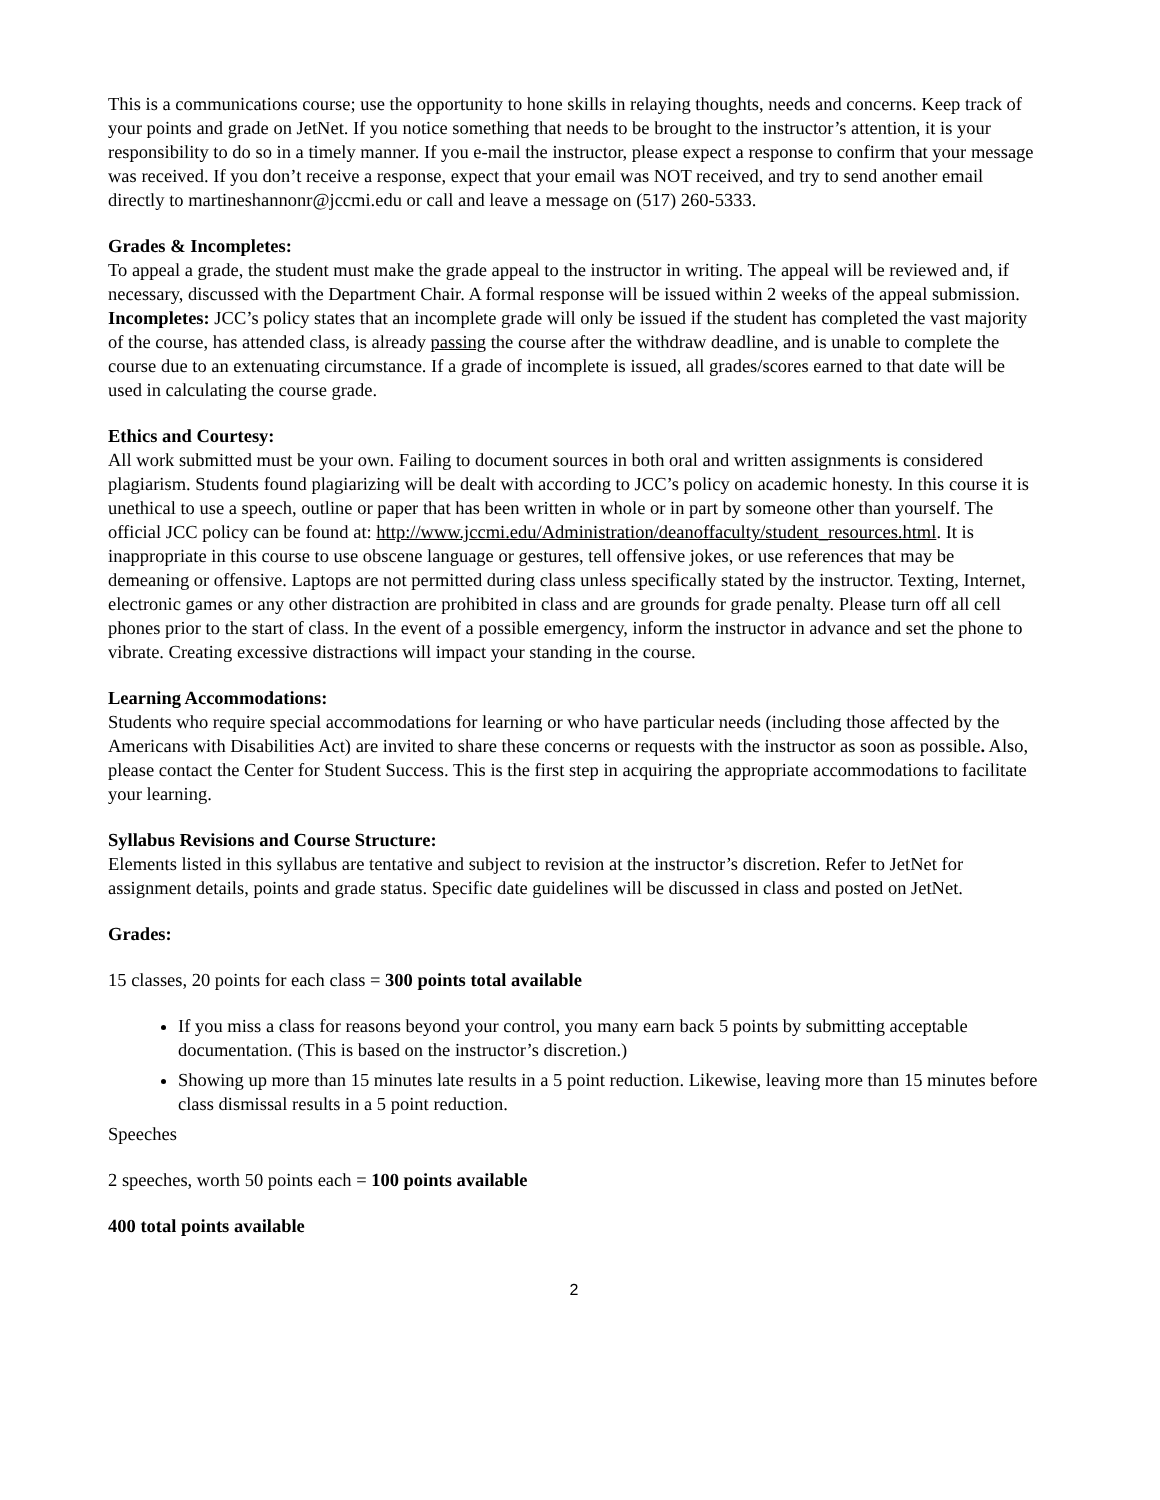This is a communications course; use the opportunity to hone skills in relaying thoughts, needs and concerns. Keep track of your points and grade on JetNet. If you notice something that needs to be brought to the instructor’s attention, it is your responsibility to do so in a timely manner. If you e-mail the instructor, please expect a response to confirm that your message was received. If you don’t receive a response, expect that your email was NOT received, and try to send another email directly to martineshannonr@jccmi.edu or call and leave a message on (517) 260-5333.
Grades & Incompletes:
To appeal a grade, the student must make the grade appeal to the instructor in writing. The appeal will be reviewed and, if necessary, discussed with the Department Chair. A formal response will be issued within 2 weeks of the appeal submission. Incompletes: JCC’s policy states that an incomplete grade will only be issued if the student has completed the vast majority of the course, has attended class, is already passing the course after the withdraw deadline, and is unable to complete the course due to an extenuating circumstance. If a grade of incomplete is issued, all grades/scores earned to that date will be used in calculating the course grade.
Ethics and Courtesy:
All work submitted must be your own. Failing to document sources in both oral and written assignments is considered plagiarism. Students found plagiarizing will be dealt with according to JCC’s policy on academic honesty. In this course it is unethical to use a speech, outline or paper that has been written in whole or in part by someone other than yourself. The official JCC policy can be found at: http://www.jccmi.edu/Administration/deanoffaculty/student_resources.html. It is inappropriate in this course to use obscene language or gestures, tell offensive jokes, or use references that may be demeaning or offensive. Laptops are not permitted during class unless specifically stated by the instructor. Texting, Internet, electronic games or any other distraction are prohibited in class and are grounds for grade penalty. Please turn off all cell phones prior to the start of class. In the event of a possible emergency, inform the instructor in advance and set the phone to vibrate. Creating excessive distractions will impact your standing in the course.
Learning Accommodations:
Students who require special accommodations for learning or who have particular needs (including those affected by the Americans with Disabilities Act) are invited to share these concerns or requests with the instructor as soon as possible. Also, please contact the Center for Student Success. This is the first step in acquiring the appropriate accommodations to facilitate your learning.
Syllabus Revisions and Course Structure:
Elements listed in this syllabus are tentative and subject to revision at the instructor’s discretion. Refer to JetNet for assignment details, points and grade status. Specific date guidelines will be discussed in class and posted on JetNet.
Grades:
15 classes, 20 points for each class = 300 points total available
If you miss a class for reasons beyond your control, you many earn back 5 points by submitting acceptable documentation. (This is based on the instructor’s discretion.)
Showing up more than 15 minutes late results in a 5 point reduction. Likewise, leaving more than 15 minutes before class dismissal results in a 5 point reduction.
Speeches
2 speeches, worth 50 points each = 100 points available
400 total points available
2